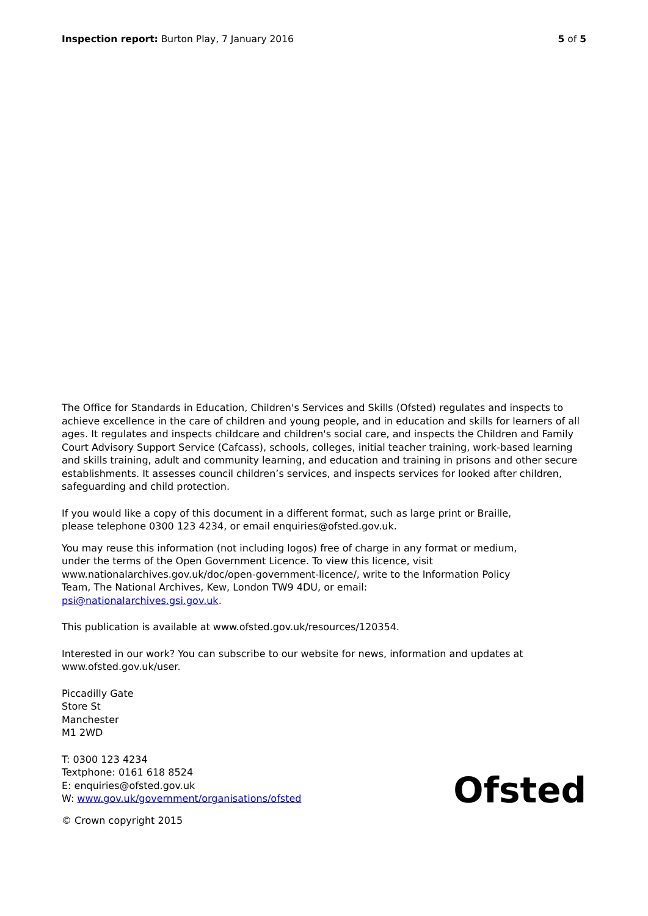Inspection report: Burton Play, 7 January 2016
5 of 5
The Office for Standards in Education, Children's Services and Skills (Ofsted) regulates and inspects to achieve excellence in the care of children and young people, and in education and skills for learners of all ages. It regulates and inspects childcare and children's social care, and inspects the Children and Family Court Advisory Support Service (Cafcass), schools, colleges, initial teacher training, work-based learning and skills training, adult and community learning, and education and training in prisons and other secure establishments. It assesses council children’s services, and inspects services for looked after children, safeguarding and child protection.
If you would like a copy of this document in a different format, such as large print or Braille,
please telephone 0300 123 4234, or email enquiries@ofsted.gov.uk.
You may reuse this information (not including logos) free of charge in any format or medium,
under the terms of the Open Government Licence. To view this licence, visit
www.nationalarchives.gov.uk/doc/open-government-licence/, write to the Information Policy
Team, The National Archives, Kew, London TW9 4DU, or email:
psi@nationalarchives.gsi.gov.uk.
This publication is available at www.ofsted.gov.uk/resources/120354.
Interested in our work? You can subscribe to our website for news, information and updates at
www.ofsted.gov.uk/user.
Piccadilly Gate
Store St
Manchester
M1 2WD
T: 0300 123 4234
Textphone: 0161 618 8524
E: enquiries@ofsted.gov.uk
W: www.gov.uk/government/organisations/ofsted
Ofsted
© Crown copyright 2015